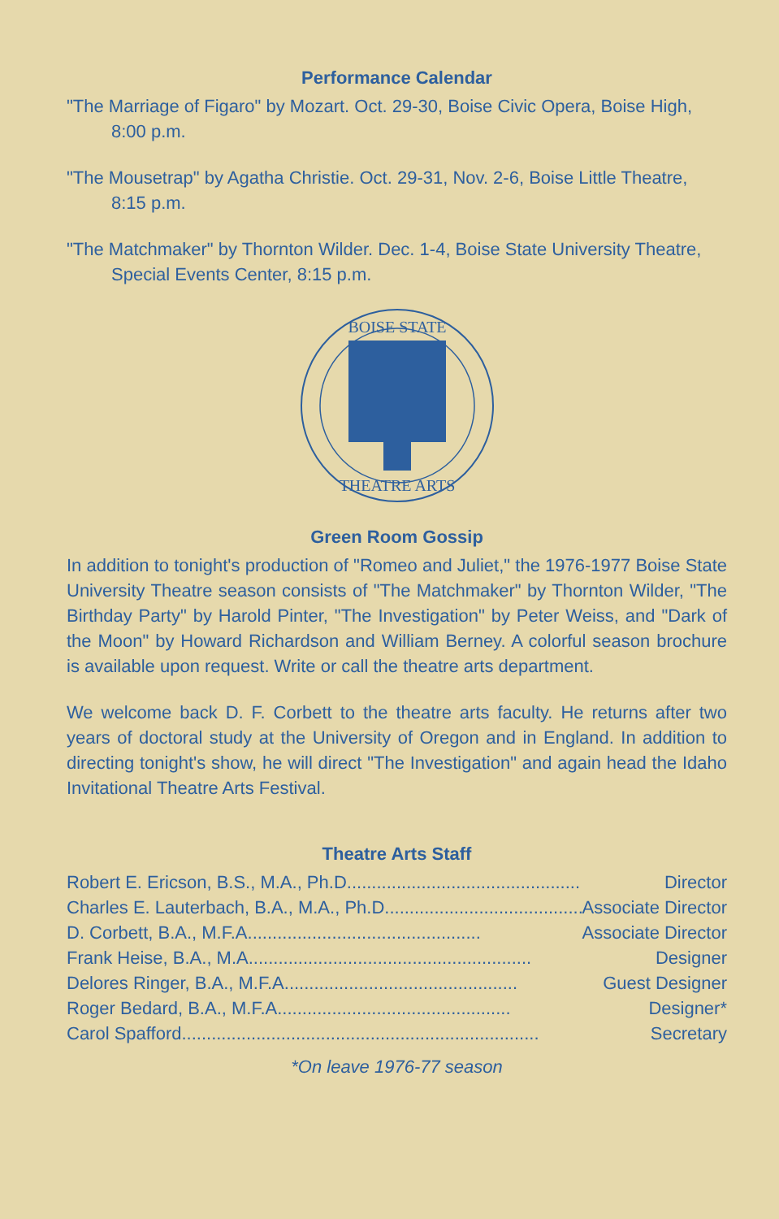Performance Calendar
"The Marriage of Figaro" by Mozart. Oct. 29-30, Boise Civic Opera, Boise High, 8:00 p.m.
"The Mousetrap" by Agatha Christie. Oct. 29-31, Nov. 2-6, Boise Little Theatre, 8:15 p.m.
"The Matchmaker" by Thornton Wilder. Dec. 1-4, Boise State University Theatre, Special Events Center, 8:15 p.m.
BOISE STATE
THEATRE ARTS
Green Room Gossip
In addition to tonight's production of "Romeo and Juliet," the 1976-1977 Boise State University Theatre season consists of "The Matchmaker" by Thornton Wilder, "The Birthday Party" by Harold Pinter, "The Investigation" by Peter Weiss, and "Dark of the Moon" by Howard Richardson and William Berney. A colorful season brochure is available upon request. Write or call the theatre arts department.
We welcome back D. F. Corbett to the theatre arts faculty. He returns after two years of doctoral study at the University of Oregon and in England. In addition to directing tonight's show, he will direct "The Investigation" and again head the Idaho Invitational Theatre Arts Festival.
Theatre Arts Staff
Robert E. Ericson, B.S., M.A., Ph.D. .............................................. Director
Charles E. Lauterbach, B.A., M.A., Ph.D. .............................................. Associate Director
D. Corbett, B.A., M.F.A. .............................................. Associate Director
Frank Heise, B.A., M.A. ........................................................ Designer
Delores Ringer, B.A., M.F.A. .............................................. Guest Designer
Roger Bedard, B.A., M.F.A. .............................................. Designer*
Carol Spafford ........................................................................ Secretary
*On leave 1976-77 season